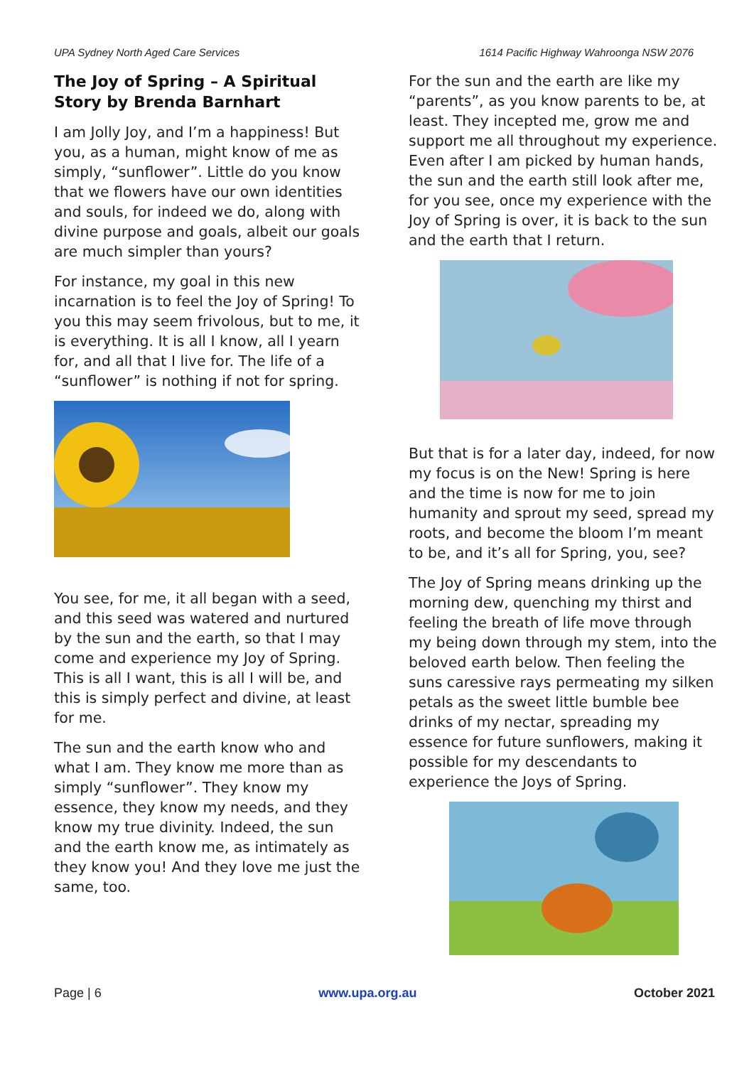UPA Sydney North Aged Care Services 1614 Pacific Highway Wahroonga NSW 2076
The Joy of Spring – A Spiritual Story by Brenda Barnhart
I am Jolly Joy, and I’m a happiness! But you, as a human, might know of me as simply, “sunflower”. Little do you know that we flowers have our own identities and souls, for indeed we do, along with divine purpose and goals, albeit our goals are much simpler than yours?
For instance, my goal in this new incarnation is to feel the Joy of Spring! To you this may seem frivolous, but to me, it is everything. It is all I know, all I yearn for, and all that I live for. The life of a “sunflower” is nothing if not for spring.
You see, for me, it all began with a seed, and this seed was watered and nurtured by the sun and the earth, so that I may come and experience my Joy of Spring. This is all I want, this is all I will be, and this is simply perfect and divine, at least for me.
The sun and the earth know who and what I am. They know me more than as simply “sunflower”. They know my essence, they know my needs, and they know my true divinity. Indeed, the sun and the earth know me, as intimately as they know you! And they love me just the same, too.
For the sun and the earth are like my “parents”, as you know parents to be, at least. They incepted me, grow me and support me all throughout my experience. Even after I am picked by human hands, the sun and the earth still look after me, for you see, once my experience with the Joy of Spring is over, it is back to the sun and the earth that I return.
But that is for a later day, indeed, for now my focus is on the New! Spring is here and the time is now for me to join humanity and sprout my seed, spread my roots, and become the bloom I’m meant to be, and it’s all for Spring, you, see?
The Joy of Spring means drinking up the morning dew, quenching my thirst and feeling the breath of life move through my being down through my stem, into the beloved earth below. Then feeling the suns caressive rays permeating my silken petals as the sweet little bumble bee drinks of my nectar, spreading my essence for future sunflowers, making it possible for my descendants to experience the Joys of Spring.
Page | 6 www.upa.org.au October 2021